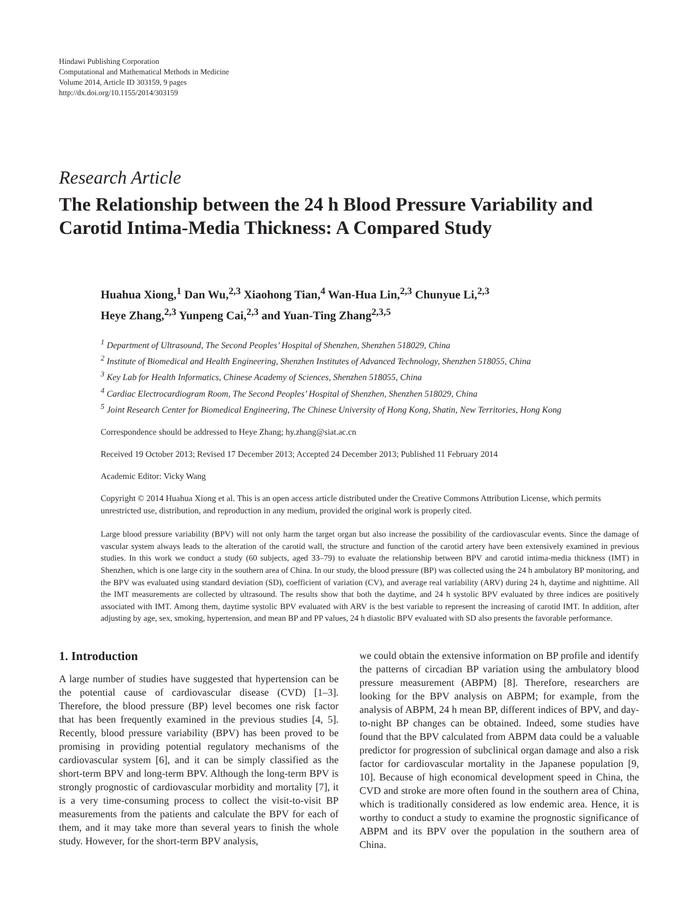Hindawi Publishing Corporation
Computational and Mathematical Methods in Medicine
Volume 2014, Article ID 303159, 9 pages
http://dx.doi.org/10.1155/2014/303159
Research Article
The Relationship between the 24 h Blood Pressure Variability and Carotid Intima-Media Thickness: A Compared Study
Huahua Xiong,<sup>1</sup> Dan Wu,<sup>2,3</sup> Xiaohong Tian,<sup>4</sup> Wan-Hua Lin,<sup>2,3</sup> Chunyue Li,<sup>2,3</sup>
Heye Zhang,<sup>2,3</sup> Yunpeng Cai,<sup>2,3</sup> and Yuan-Ting Zhang<sup>2,3,5</sup>
<sup>1</sup> Department of Ultrasound, The Second Peoples’ Hospital of Shenzhen, Shenzhen 518029, China
<sup>2</sup> Institute of Biomedical and Health Engineering, Shenzhen Institutes of Advanced Technology, Shenzhen 518055, China
<sup>3</sup> Key Lab for Health Informatics, Chinese Academy of Sciences, Shenzhen 518055, China
<sup>4</sup> Cardiac Electrocardiogram Room, The Second Peoples’ Hospital of Shenzhen, Shenzhen 518029, China
<sup>5</sup> Joint Research Center for Biomedical Engineering, The Chinese University of Hong Kong, Shatin, New Territories, Hong Kong
Correspondence should be addressed to Heye Zhang; hy.zhang@siat.ac.cn
Received 19 October 2013; Revised 17 December 2013; Accepted 24 December 2013; Published 11 February 2014
Academic Editor: Vicky Wang
Copyright © 2014 Huahua Xiong et al. This is an open access article distributed under the Creative Commons Attribution License, which permits unrestricted use, distribution, and reproduction in any medium, provided the original work is properly cited.
Large blood pressure variability (BPV) will not only harm the target organ but also increase the possibility of the cardiovascular events. Since the damage of vascular system always leads to the alteration of the carotid wall, the structure and function of the carotid artery have been extensively examined in previous studies. In this work we conduct a study (60 subjects, aged 33–79) to evaluate the relationship between BPV and carotid intima-media thickness (IMT) in Shenzhen, which is one large city in the southern area of China. In our study, the blood pressure (BP) was collected using the 24 h ambulatory BP monitoring, and the BPV was evaluated using standard deviation (SD), coefficient of variation (CV), and average real variability (ARV) during 24 h, daytime and nighttime. All the IMT measurements are collected by ultrasound. The results show that both the daytime, and 24 h systolic BPV evaluated by three indices are positively associated with IMT. Among them, daytime systolic BPV evaluated with ARV is the best variable to represent the increasing of carotid IMT. In addition, after adjusting by age, sex, smoking, hypertension, and mean BP and PP values, 24 h diastolic BPV evaluated with SD also presents the favorable performance.
1. Introduction
A large number of studies have suggested that hypertension can be the potential cause of cardiovascular disease (CVD) [1–3]. Therefore, the blood pressure (BP) level becomes one risk factor that has been frequently examined in the previous studies [4, 5]. Recently, blood pressure variability (BPV) has been proved to be promising in providing potential regulatory mechanisms of the cardiovascular system [6], and it can be simply classified as the short-term BPV and long-term BPV. Although the long-term BPV is strongly prognostic of cardiovascular morbidity and mortality [7], it is a very time-consuming process to collect the visit-to-visit BP measurements from the patients and calculate the BPV for each of them, and it may take more than several years to finish the whole study. However, for the short-term BPV analysis,
we could obtain the extensive information on BP profile and identify the patterns of circadian BP variation using the ambulatory blood pressure measurement (ABPM) [8]. Therefore, researchers are looking for the BPV analysis on ABPM; for example, from the analysis of ABPM, 24 h mean BP, different indices of BPV, and day-to-night BP changes can be obtained. Indeed, some studies have found that the BPV calculated from ABPM data could be a valuable predictor for progression of subclinical organ damage and also a risk factor for cardiovascular mortality in the Japanese population [9, 10]. Because of high economical development speed in China, the CVD and stroke are more often found in the southern area of China, which is traditionally considered as low endemic area. Hence, it is worthy to conduct a study to examine the prognostic significance of ABPM and its BPV over the population in the southern area of China.